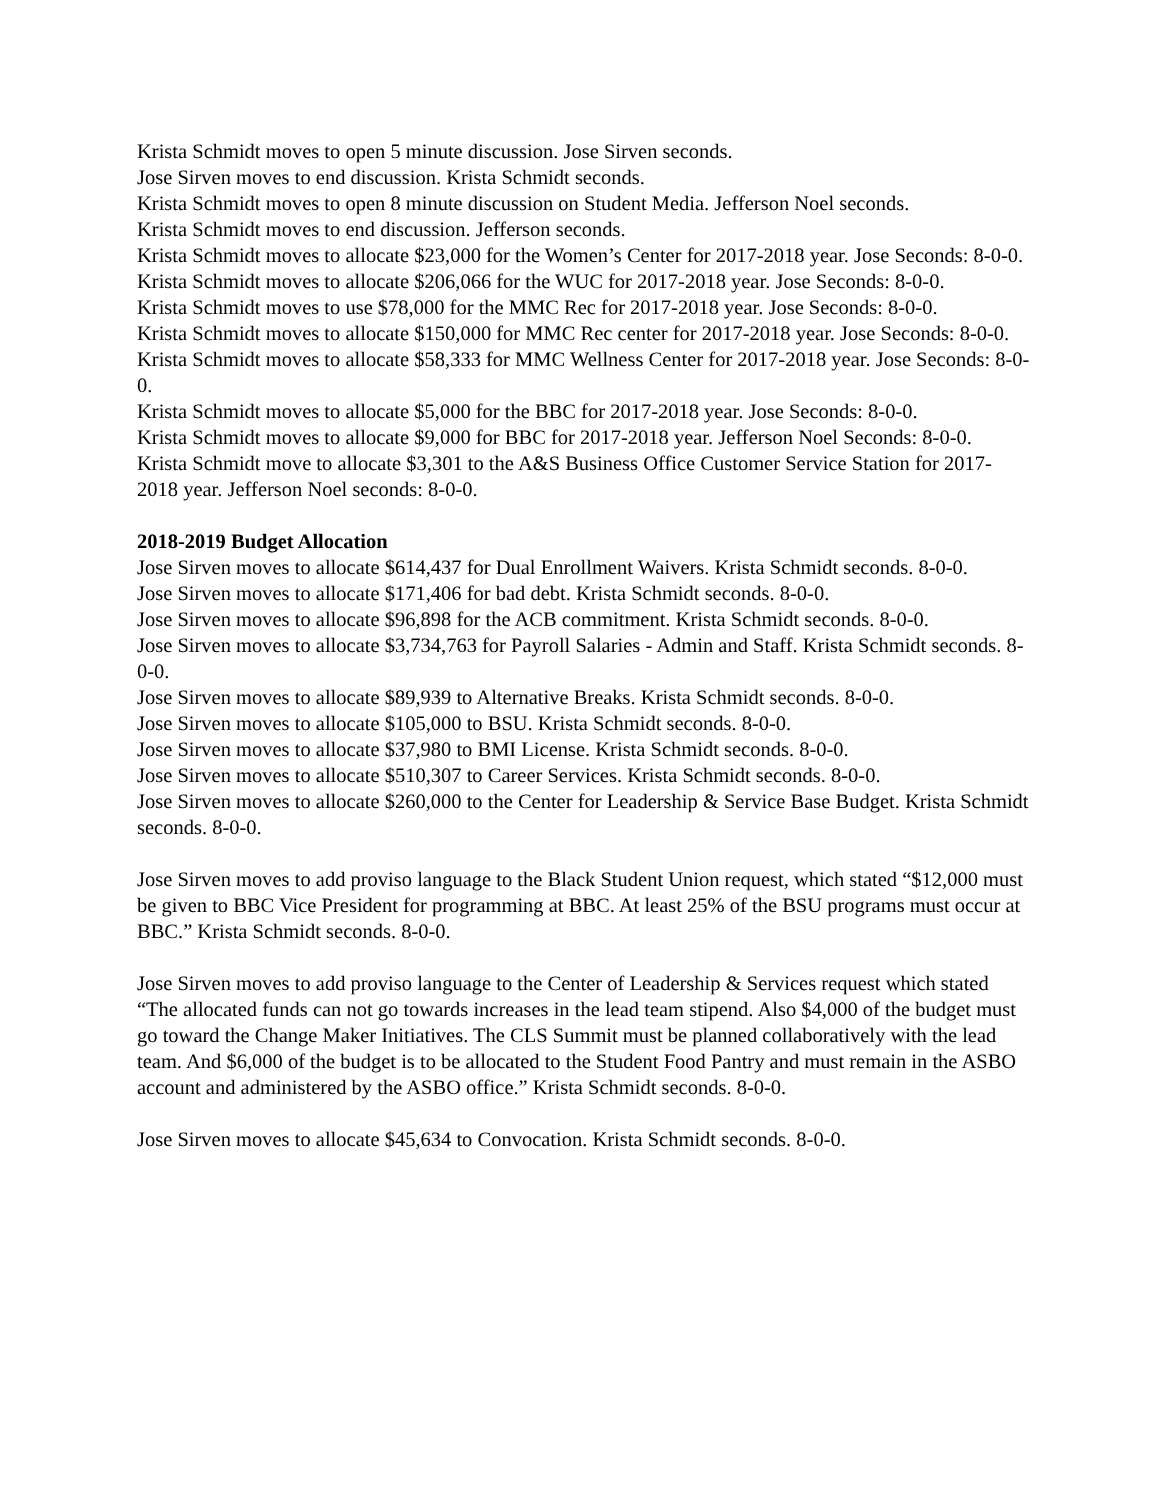Krista Schmidt moves to open 5 minute discussion. Jose Sirven seconds.
Jose Sirven moves to end discussion. Krista Schmidt seconds.
Krista Schmidt moves to open 8 minute discussion on Student Media. Jefferson Noel seconds.
Krista Schmidt moves to end discussion. Jefferson seconds.
Krista Schmidt moves to allocate $23,000 for the Women’s Center for 2017-2018 year. Jose Seconds: 8-0-0.
Krista Schmidt moves to allocate $206,066 for the WUC for 2017-2018 year. Jose Seconds: 8-0-0.
Krista Schmidt moves to use $78,000 for the MMC Rec for 2017-2018 year. Jose Seconds: 8-0-0.
Krista Schmidt moves to allocate $150,000 for MMC Rec center for 2017-2018 year. Jose Seconds: 8-0-0.
Krista Schmidt moves to allocate $58,333 for MMC Wellness Center for 2017-2018 year. Jose Seconds: 8-0-0.
Krista Schmidt moves to allocate $5,000 for the BBC for 2017-2018 year. Jose Seconds: 8-0-0.
Krista Schmidt moves to allocate $9,000 for BBC for 2017-2018 year. Jefferson Noel Seconds: 8-0-0.
Krista Schmidt move to allocate $3,301 to the A&S Business Office Customer Service Station for 2017-2018 year. Jefferson Noel seconds: 8-0-0.
2018-2019 Budget Allocation
Jose Sirven moves to allocate $614,437 for Dual Enrollment Waivers. Krista Schmidt seconds. 8-0-0.
Jose Sirven moves to allocate $171,406 for bad debt. Krista Schmidt seconds. 8-0-0.
Jose Sirven moves to allocate $96,898 for the ACB commitment. Krista Schmidt seconds. 8-0-0.
Jose Sirven moves to allocate $3,734,763 for Payroll Salaries - Admin and Staff. Krista Schmidt seconds. 8-0-0.
Jose Sirven moves to allocate $89,939 to Alternative Breaks. Krista Schmidt seconds. 8-0-0.
Jose Sirven moves to allocate $105,000 to BSU. Krista Schmidt seconds. 8-0-0.
Jose Sirven moves to allocate $37,980 to BMI License. Krista Schmidt seconds. 8-0-0.
Jose Sirven moves to allocate $510,307 to Career Services. Krista Schmidt seconds. 8-0-0.
Jose Sirven moves to allocate $260,000 to the Center for Leadership & Service Base Budget. Krista Schmidt seconds. 8-0-0.
Jose Sirven moves to add proviso language to the Black Student Union request, which stated “$12,000 must be given to BBC Vice President for programming at BBC. At least 25% of the BSU programs must occur at BBC.” Krista Schmidt seconds. 8-0-0.
Jose Sirven moves to add proviso language to the Center of Leadership & Services request which stated “The allocated funds can not go towards increases in the lead team stipend. Also $4,000 of the budget must go toward the Change Maker Initiatives. The CLS Summit must be planned collaboratively with the lead team. And $6,000 of the budget is to be allocated to the Student Food Pantry and must remain in the ASBO account and administered by the ASBO office.” Krista Schmidt seconds. 8-0-0.
Jose Sirven moves to allocate $45,634 to Convocation. Krista Schmidt seconds. 8-0-0.